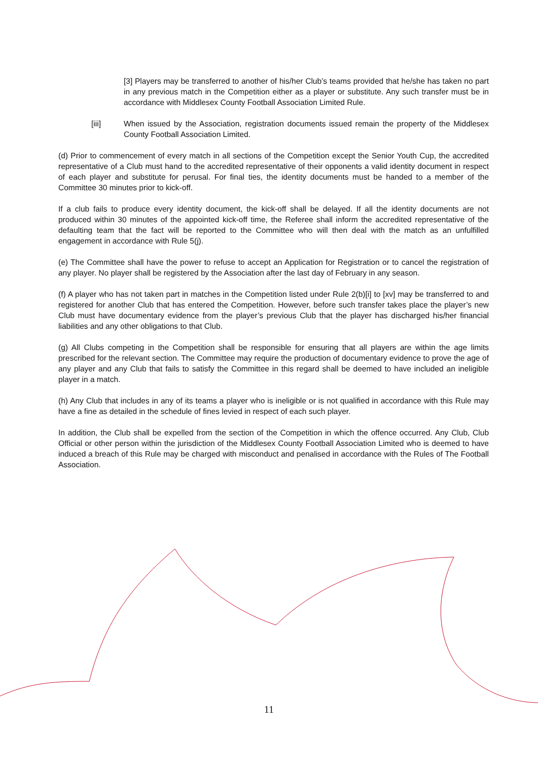[3] Players may be transferred to another of his/her Club’s teams provided that he/she has taken no part in any previous match in the Competition either as a player or substitute. Any such transfer must be in accordance with Middlesex County Football Association Limited Rule.
[iii] When issued by the Association, registration documents issued remain the property of the Middlesex County Football Association Limited.
(d) Prior to commencement of every match in all sections of the Competition except the Senior Youth Cup, the accredited representative of a Club must hand to the accredited representative of their opponents a valid identity document in respect of each player and substitute for perusal. For final ties, the identity documents must be handed to a member of the Committee 30 minutes prior to kick-off.
If a club fails to produce every identity document, the kick-off shall be delayed. If all the identity documents are not produced within 30 minutes of the appointed kick-off time, the Referee shall inform the accredited representative of the defaulting team that the fact will be reported to the Committee who will then deal with the match as an unfulfilled engagement in accordance with Rule 5(j).
(e) The Committee shall have the power to refuse to accept an Application for Registration or to cancel the registration of any player. No player shall be registered by the Association after the last day of February in any season.
(f) A player who has not taken part in matches in the Competition listed under Rule 2(b)[i] to [xv] may be transferred to and registered for another Club that has entered the Competition. However, before such transfer takes place the player’s new Club must have documentary evidence from the player’s previous Club that the player has discharged his/her financial liabilities and any other obligations to that Club.
(g) All Clubs competing in the Competition shall be responsible for ensuring that all players are within the age limits prescribed for the relevant section. The Committee may require the production of documentary evidence to prove the age of any player and any Club that fails to satisfy the Committee in this regard shall be deemed to have included an ineligible player in a match.
(h) Any Club that includes in any of its teams a player who is ineligible or is not qualified in accordance with this Rule may have a fine as detailed in the schedule of fines levied in respect of each such player.
In addition, the Club shall be expelled from the section of the Competition in which the offence occurred. Any Club, Club Official or other person within the jurisdiction of the Middlesex County Football Association Limited who is deemed to have induced a breach of this Rule may be charged with misconduct and penalised in accordance with the Rules of The Football Association.
11